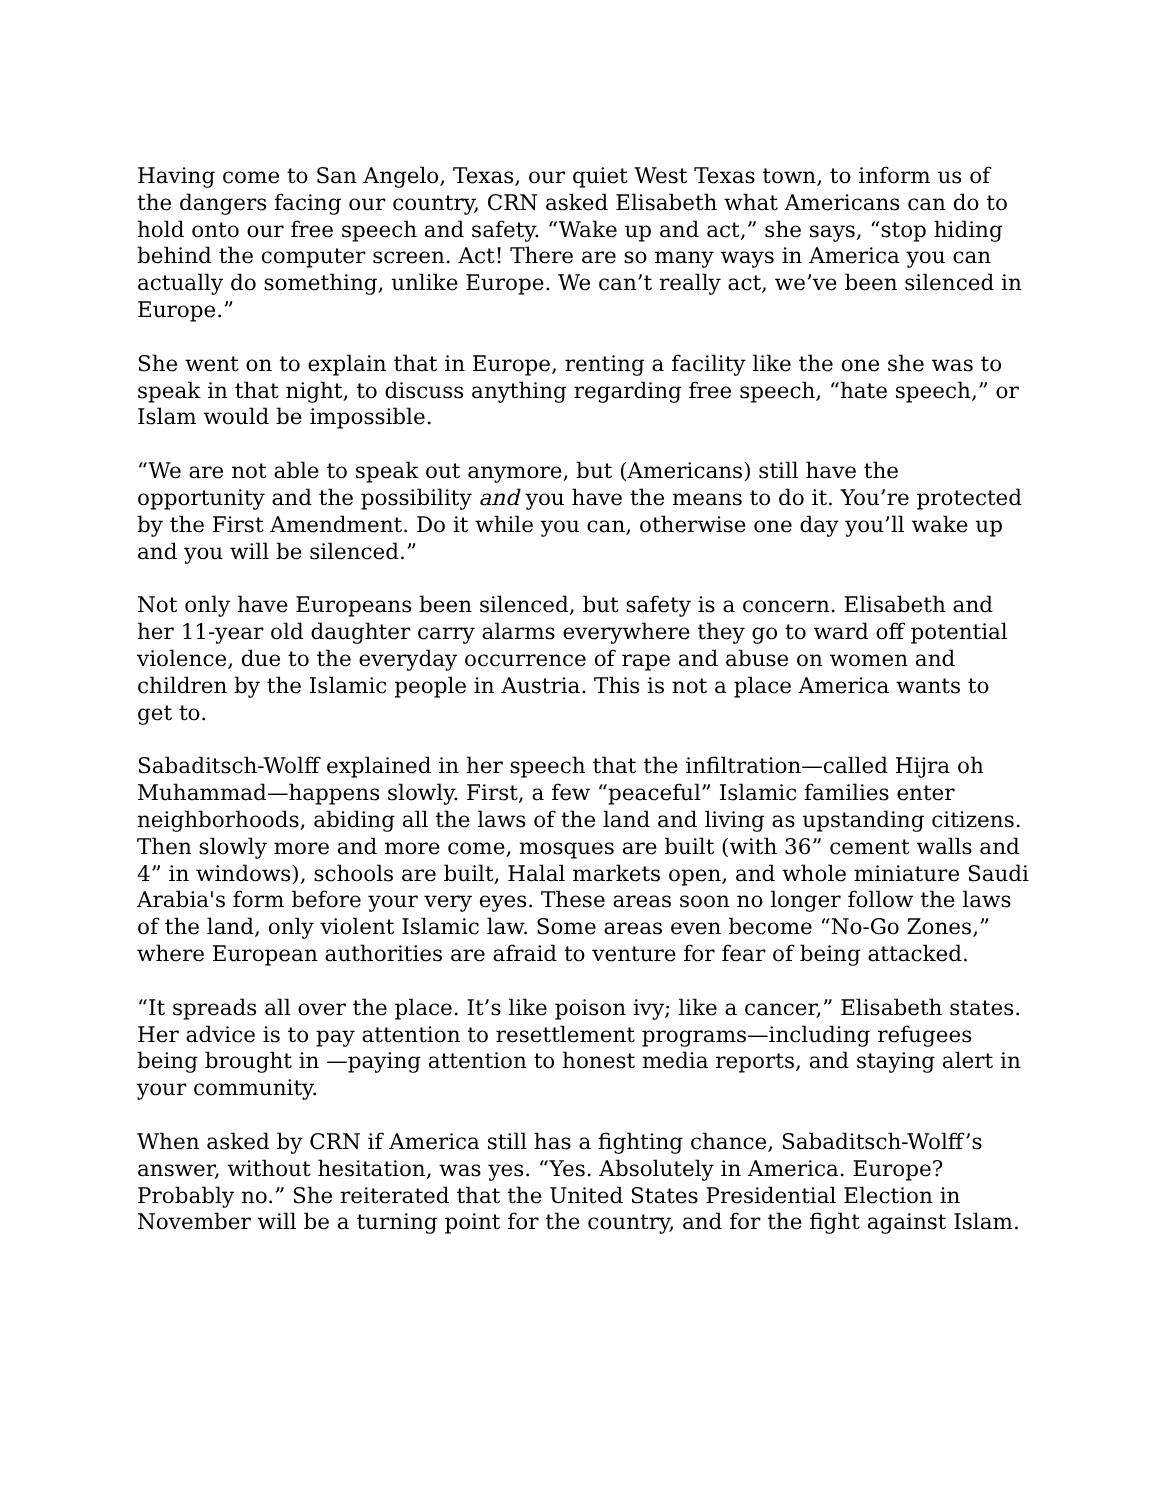Having come to San Angelo, Texas, our quiet West Texas town, to inform us of the dangers facing our country, CRN asked Elisabeth what Americans can do to hold onto our free speech and safety. “Wake up and act,” she says, “stop hiding behind the computer screen. Act! There are so many ways in America you can actually do something, unlike Europe. We can’t really act, we’ve been silenced in Europe.”
She went on to explain that in Europe, renting a facility like the one she was to speak in that night, to discuss anything regarding free speech, “hate speech,” or Islam would be impossible.
“We are not able to speak out anymore, but (Americans) still have the opportunity and the possibility and you have the means to do it. You’re protected by the First Amendment. Do it while you can, otherwise one day you’ll wake up and you will be silenced.”
Not only have Europeans been silenced, but safety is a concern. Elisabeth and her 11-year old daughter carry alarms everywhere they go to ward off potential violence, due to the everyday occurrence of rape and abuse on women and children by the Islamic people in Austria. This is not a place America wants to get to.
Sabaditsch-Wolff explained in her speech that the infiltration—called Hijra oh Muhammad—happens slowly. First, a few “peaceful” Islamic families enter neighborhoods, abiding all the laws of the land and living as upstanding citizens. Then slowly more and more come, mosques are built (with 36” cement walls and 4” in windows), schools are built, Halal markets open, and whole miniature Saudi Arabia's form before your very eyes. These areas soon no longer follow the laws of the land, only violent Islamic law. Some areas even become “No-Go Zones,” where European authorities are afraid to venture for fear of being attacked.
“It spreads all over the place. It’s like poison ivy; like a cancer,” Elisabeth states. Her advice is to pay attention to resettlement programs—including refugees being brought in —paying attention to honest media reports, and staying alert in your community.
When asked by CRN if America still has a fighting chance, Sabaditsch-Wolff’s answer, without hesitation, was yes. “Yes. Absolutely in America. Europe? Probably no.” She reiterated that the United States Presidential Election in November will be a turning point for the country, and for the fight against Islam.